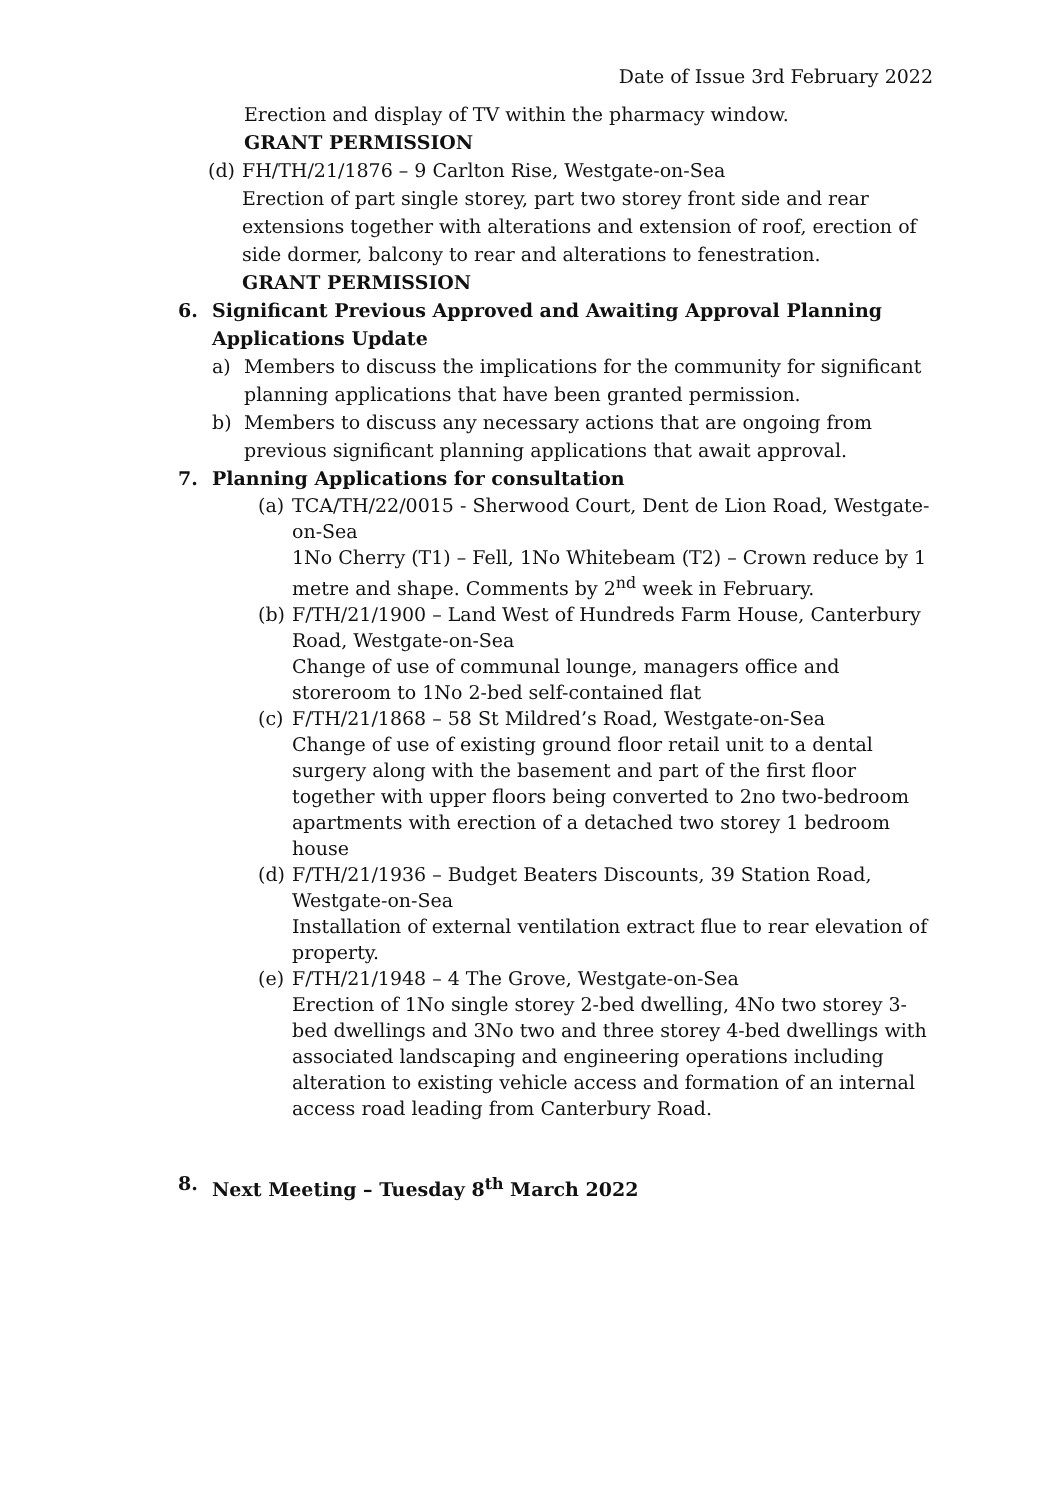Date of Issue 3rd February 2022
Erection and display of TV within the pharmacy window.
GRANT PERMISSION
(d)
FH/TH/21/1876 – 9 Carlton Rise, Westgate-on-Sea
Erection of part single storey, part two storey front side and rear extensions together with alterations and extension of roof, erection of side dormer, balcony to rear and alterations to fenestration.
GRANT PERMISSION
6. Significant Previous Approved and Awaiting Approval Planning Applications Update
a) Members to discuss the implications for the community for significant planning applications that have been granted permission.
b) Members to discuss any necessary actions that are ongoing from previous significant planning applications that await approval.
7. Planning Applications for consultation
(a)
TCA/TH/22/0015 - Sherwood Court, Dent de Lion Road, Westgate-on-Sea
1No Cherry (T1) – Fell, 1No Whitebeam (T2) – Crown reduce by 1 metre and shape. Comments by 2<sup>nd</sup> week in February.
(b)
F/TH/21/1900 – Land West of Hundreds Farm House, Canterbury Road, Westgate-on-Sea
Change of use of communal lounge, managers office and storeroom to 1No 2-bed self-contained flat
(c)
F/TH/21/1868 – 58 St Mildred’s Road, Westgate-on-Sea
Change of use of existing ground floor retail unit to a dental surgery along with the basement and part of the first floor together with upper floors being converted to 2no two-bedroom apartments with erection of a detached two storey 1 bedroom house
(d)
F/TH/21/1936 – Budget Beaters Discounts, 39 Station Road, Westgate-on-Sea
Installation of external ventilation extract flue to rear elevation of property.
(e)
F/TH/21/1948 – 4 The Grove, Westgate-on-Sea
Erection of 1No single storey 2-bed dwelling, 4No two storey 3-bed dwellings and 3No two and three storey 4-bed dwellings with associated landscaping and engineering operations including alteration to existing vehicle access and formation of an internal access road leading from Canterbury Road.
8. Next Meeting – Tuesday 8<sup>th</sup> March 2022